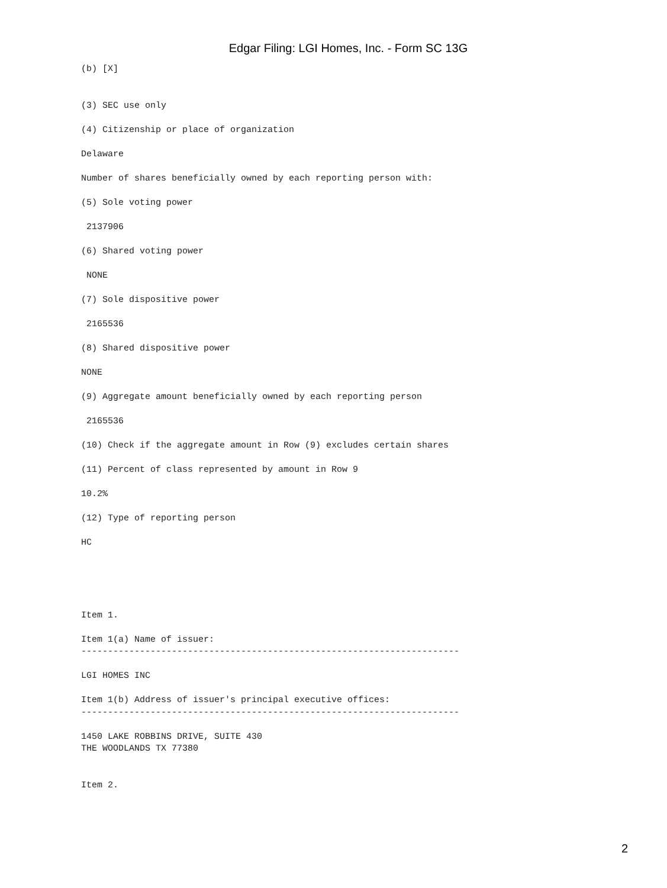Edgar Filing: LGI Homes, Inc. - Form SC 13G
(b) [X]


(3) SEC use only

(4) Citizenship or place of organization

Delaware

Number of shares beneficially owned by each reporting person with:

(5) Sole voting power

 2137906

(6) Shared voting power

 NONE

(7) Sole dispositive power

 2165536

(8) Shared dispositive power

NONE

(9) Aggregate amount beneficially owned by each reporting person

 2165536

(10) Check if the aggregate amount in Row (9) excludes certain shares

(11) Percent of class represented by amount in Row 9

10.2%

(12) Type of reporting person

HC





Item 1.

Item 1(a) Name of issuer:
-----------------------------------------------------------------------

LGI HOMES INC

Item 1(b) Address of issuer's principal executive offices:
-----------------------------------------------------------------------

1450 LAKE ROBBINS DRIVE, SUITE 430
THE WOODLANDS TX 77380


Item 2.
2